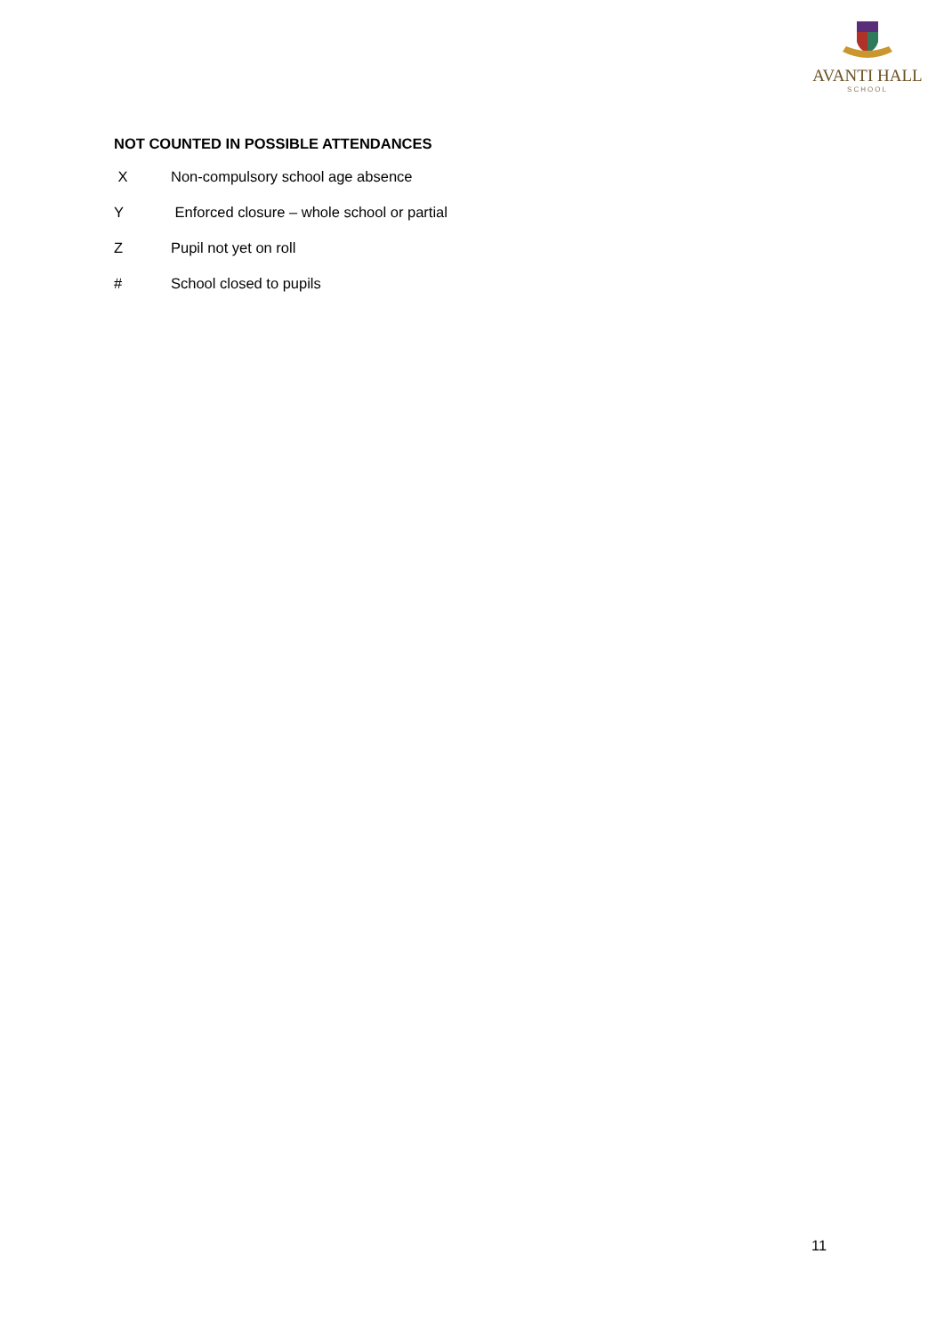AVANTI HALL
SCHOOL
NOT COUNTED IN POSSIBLE ATTENDANCES
X Non-compulsory school age absence
Y Enforced closure – whole school or partial
Z Pupil not yet on roll
# School closed to pupils
11